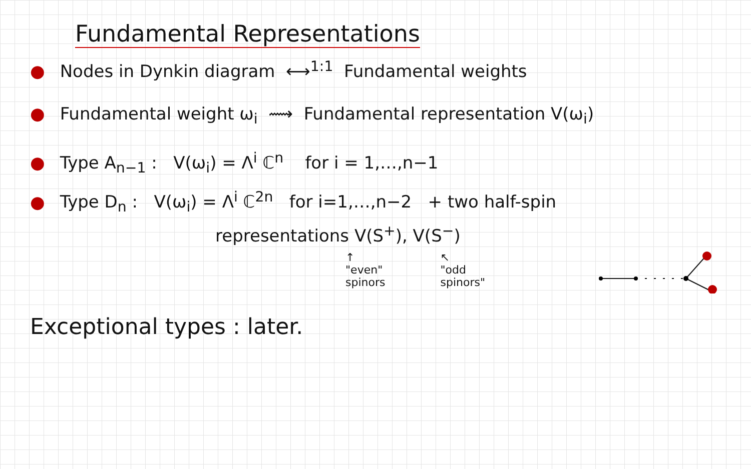Fundamental Representations
● Nodes in Dynkin diagram ⟷<sup>1:1</sup> Fundamental weights
● Fundamental weight ω<sub>i</sub> ⟿ Fundamental representation V(ω<sub>i</sub>)
● Type A<sub>n−1</sub> : V(ω<sub>i</sub>) = Λ<sup>i</sup> ℂ<sup>n</sup> for i = 1,…,n−1
● Type D<sub>n</sub> : V(ω<sub>i</sub>) = Λ<sup>i</sup> ℂ<sup>2n</sup> for i=1,…,n−2 + two half-spin
representations V(S<sup>+</sup>), V(S<sup>−</sup>)
↑
"even"
spinors
↖
"odd
spinors"
Exceptional types : later.